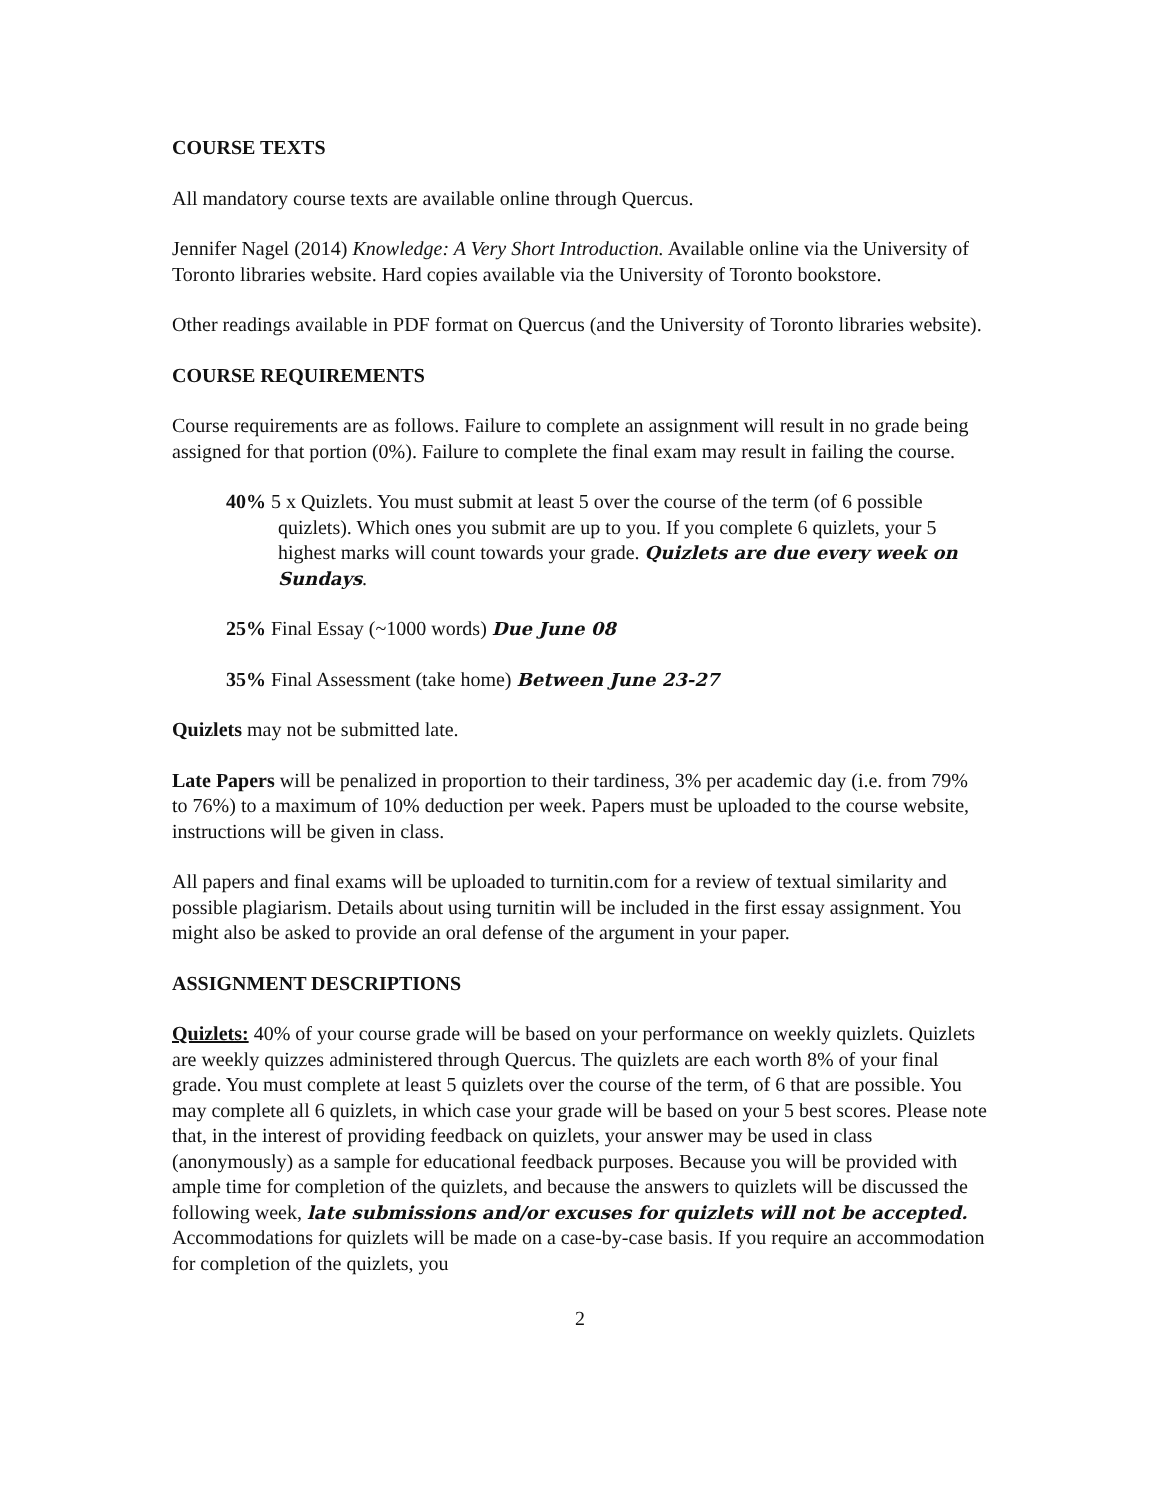COURSE TEXTS
All mandatory course texts are available online through Quercus.
Jennifer Nagel (2014) Knowledge: A Very Short Introduction. Available online via the University of Toronto libraries website. Hard copies available via the University of Toronto bookstore.
Other readings available in PDF format on Quercus (and the University of Toronto libraries website).
COURSE REQUIREMENTS
Course requirements are as follows. Failure to complete an assignment will result in no grade being assigned for that portion (0%). Failure to complete the final exam may result in failing the course.
40% 5 x Quizlets. You must submit at least 5 over the course of the term (of 6 possible quizlets). Which ones you submit are up to you. If you complete 6 quizlets, your 5 highest marks will count towards your grade. Quizlets are due every week on Sundays.
25% Final Essay (~1000 words) Due June 08
35% Final Assessment (take home) Between June 23-27
Quizlets may not be submitted late.
Late Papers will be penalized in proportion to their tardiness, 3% per academic day (i.e. from 79% to 76%) to a maximum of 10% deduction per week. Papers must be uploaded to the course website, instructions will be given in class.
All papers and final exams will be uploaded to turnitin.com for a review of textual similarity and possible plagiarism. Details about using turnitin will be included in the first essay assignment. You might also be asked to provide an oral defense of the argument in your paper.
ASSIGNMENT DESCRIPTIONS
Quizlets: 40% of your course grade will be based on your performance on weekly quizlets. Quizlets are weekly quizzes administered through Quercus. The quizlets are each worth 8% of your final grade. You must complete at least 5 quizlets over the course of the term, of 6 that are possible. You may complete all 6 quizlets, in which case your grade will be based on your 5 best scores. Please note that, in the interest of providing feedback on quizlets, your answer may be used in class (anonymously) as a sample for educational feedback purposes. Because you will be provided with ample time for completion of the quizlets, and because the answers to quizlets will be discussed the following week, late submissions and/or excuses for quizlets will not be accepted. Accommodations for quizlets will be made on a case-by-case basis. If you require an accommodation for completion of the quizlets, you
2